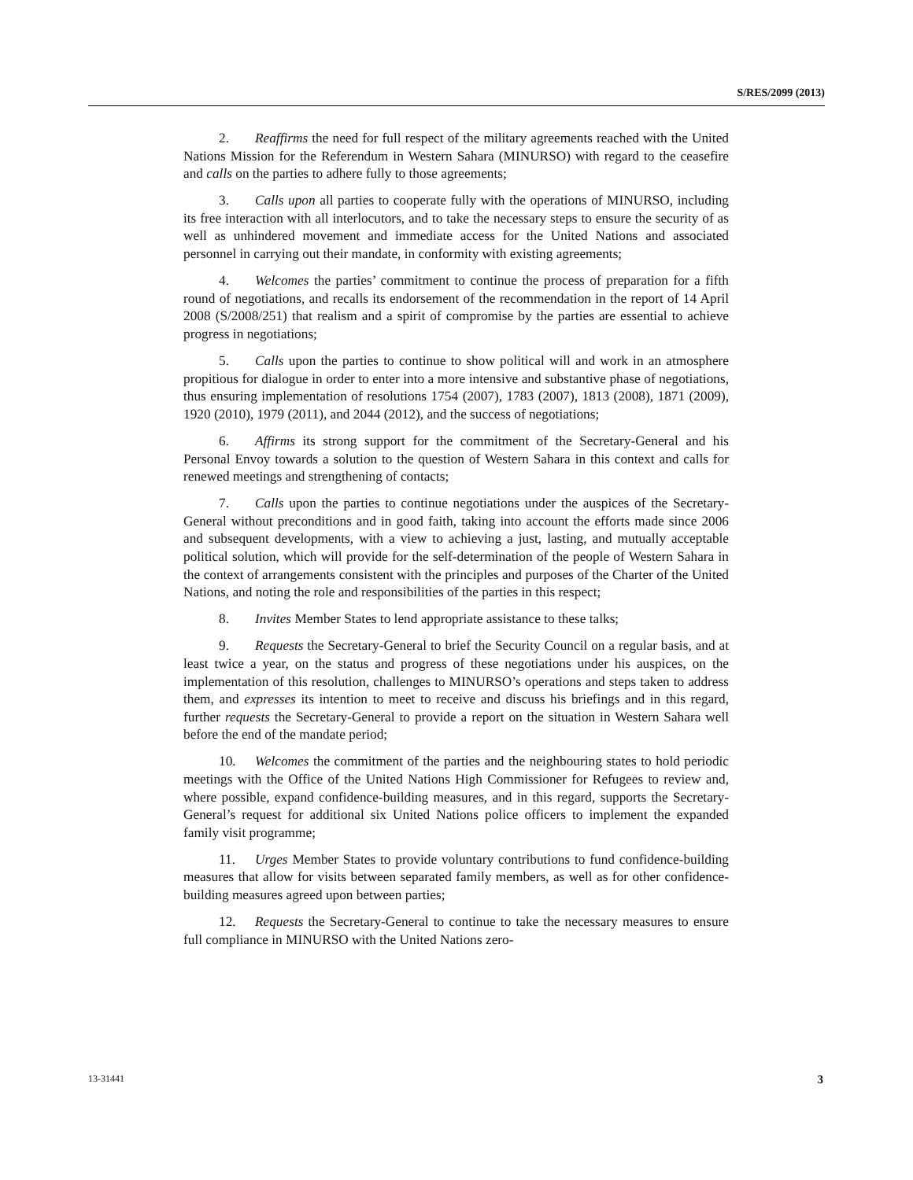S/RES/2099 (2013)
2. Reaffirms the need for full respect of the military agreements reached with the United Nations Mission for the Referendum in Western Sahara (MINURSO) with regard to the ceasefire and calls on the parties to adhere fully to those agreements;
3. Calls upon all parties to cooperate fully with the operations of MINURSO, including its free interaction with all interlocutors, and to take the necessary steps to ensure the security of as well as unhindered movement and immediate access for the United Nations and associated personnel in carrying out their mandate, in conformity with existing agreements;
4. Welcomes the parties’ commitment to continue the process of preparation for a fifth round of negotiations, and recalls its endorsement of the recommendation in the report of 14 April 2008 (S/2008/251) that realism and a spirit of compromise by the parties are essential to achieve progress in negotiations;
5. Calls upon the parties to continue to show political will and work in an atmosphere propitious for dialogue in order to enter into a more intensive and substantive phase of negotiations, thus ensuring implementation of resolutions 1754 (2007), 1783 (2007), 1813 (2008), 1871 (2009), 1920 (2010), 1979 (2011), and 2044 (2012), and the success of negotiations;
6. Affirms its strong support for the commitment of the Secretary-General and his Personal Envoy towards a solution to the question of Western Sahara in this context and calls for renewed meetings and strengthening of contacts;
7. Calls upon the parties to continue negotiations under the auspices of the Secretary-General without preconditions and in good faith, taking into account the efforts made since 2006 and subsequent developments, with a view to achieving a just, lasting, and mutually acceptable political solution, which will provide for the self-determination of the people of Western Sahara in the context of arrangements consistent with the principles and purposes of the Charter of the United Nations, and noting the role and responsibilities of the parties in this respect;
8. Invites Member States to lend appropriate assistance to these talks;
9. Requests the Secretary-General to brief the Security Council on a regular basis, and at least twice a year, on the status and progress of these negotiations under his auspices, on the implementation of this resolution, challenges to MINURSO’s operations and steps taken to address them, and expresses its intention to meet to receive and discuss his briefings and in this regard, further requests the Secretary-General to provide a report on the situation in Western Sahara well before the end of the mandate period;
10. Welcomes the commitment of the parties and the neighbouring states to hold periodic meetings with the Office of the United Nations High Commissioner for Refugees to review and, where possible, expand confidence-building measures, and in this regard, supports the Secretary-General’s request for additional six United Nations police officers to implement the expanded family visit programme;
11. Urges Member States to provide voluntary contributions to fund confidence-building measures that allow for visits between separated family members, as well as for other confidence-building measures agreed upon between parties;
12. Requests the Secretary-General to continue to take the necessary measures to ensure full compliance in MINURSO with the United Nations zero-
13-31441 3